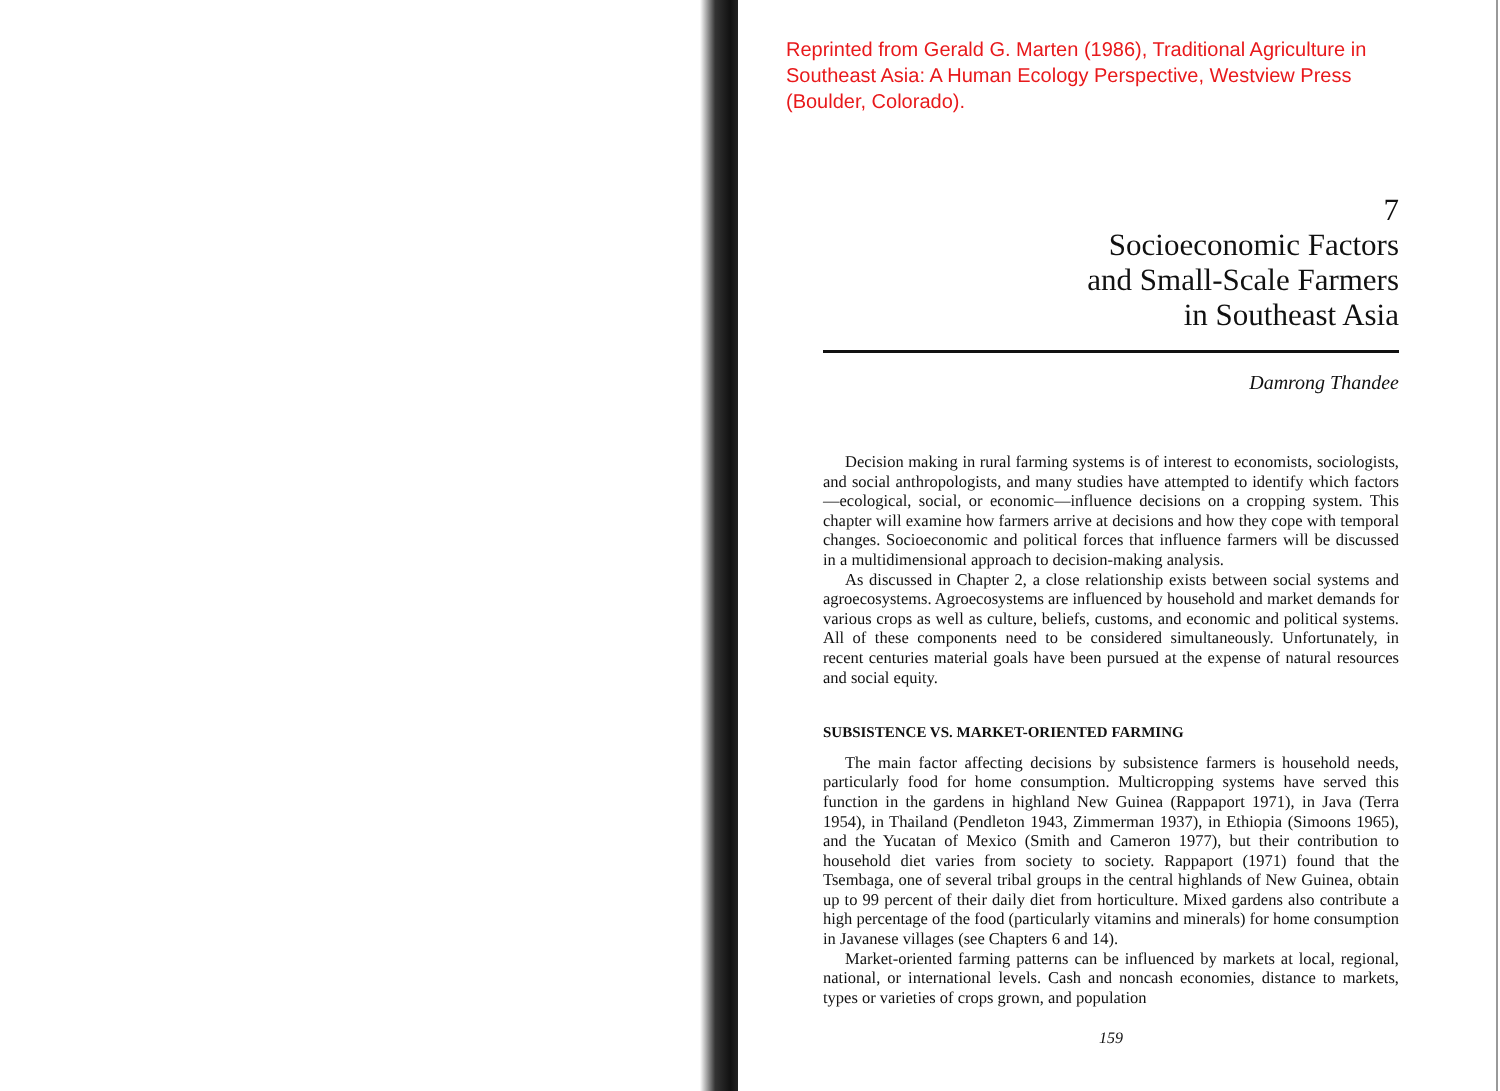Reprinted from Gerald G. Marten (1986), Traditional Agriculture in Southeast Asia: A Human Ecology Perspective, Westview Press (Boulder, Colorado).
7
Socioeconomic Factors
and Small-Scale Farmers
in Southeast Asia
Damrong Thandee
Decision making in rural farming systems is of interest to economists, sociologists, and social anthropologists, and many studies have attempted to identify which factors—ecological, social, or economic—influence decisions on a cropping system. This chapter will examine how farmers arrive at decisions and how they cope with temporal changes. Socioeconomic and political forces that influence farmers will be discussed in a multidimensional approach to decision-making analysis.
As discussed in Chapter 2, a close relationship exists between social systems and agroecosystems. Agroecosystems are influenced by household and market demands for various crops as well as culture, beliefs, customs, and economic and political systems. All of these components need to be considered simultaneously. Unfortunately, in recent centuries material goals have been pursued at the expense of natural resources and social equity.
SUBSISTENCE VS. MARKET-ORIENTED FARMING
The main factor affecting decisions by subsistence farmers is household needs, particularly food for home consumption. Multicropping systems have served this function in the gardens in highland New Guinea (Rappaport 1971), in Java (Terra 1954), in Thailand (Pendleton 1943, Zimmerman 1937), in Ethiopia (Simoons 1965), and the Yucatan of Mexico (Smith and Cameron 1977), but their contribution to household diet varies from society to society. Rappaport (1971) found that the Tsembaga, one of several tribal groups in the central highlands of New Guinea, obtain up to 99 percent of their daily diet from horticulture. Mixed gardens also contribute a high percentage of the food (particularly vitamins and minerals) for home consumption in Javanese villages (see Chapters 6 and 14).
Market-oriented farming patterns can be influenced by markets at local, regional, national, or international levels. Cash and noncash economies, distance to markets, types or varieties of crops grown, and population
159